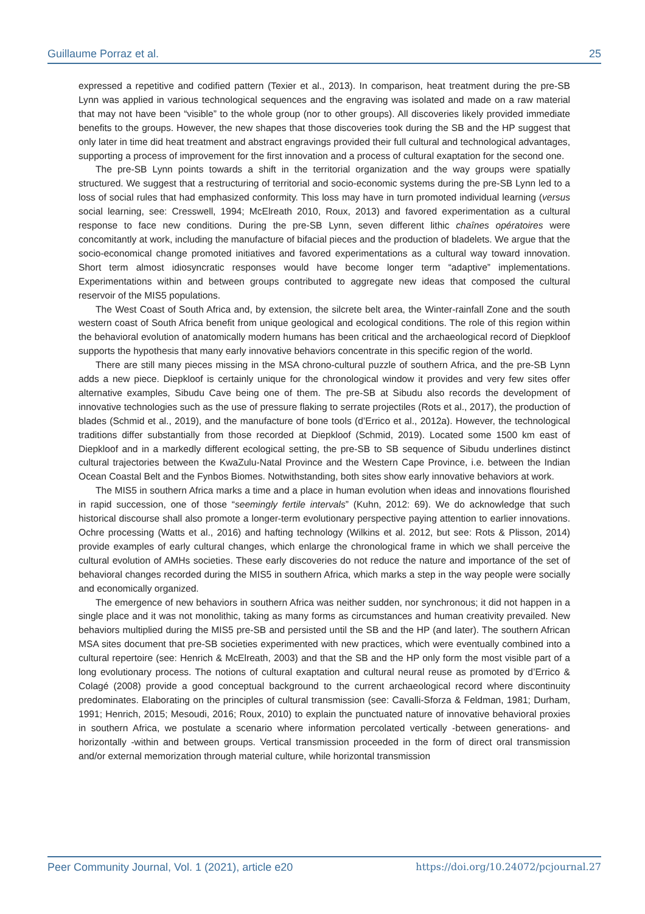Guillaume Porraz et al. 25
expressed a repetitive and codified pattern (Texier et al., 2013). In comparison, heat treatment during the pre-SB Lynn was applied in various technological sequences and the engraving was isolated and made on a raw material that may not have been “visible” to the whole group (nor to other groups). All discoveries likely provided immediate benefits to the groups. However, the new shapes that those discoveries took during the SB and the HP suggest that only later in time did heat treatment and abstract engravings provided their full cultural and technological advantages, supporting a process of improvement for the first innovation and a process of cultural exaptation for the second one.
The pre-SB Lynn points towards a shift in the territorial organization and the way groups were spatially structured. We suggest that a restructuring of territorial and socio-economic systems during the pre-SB Lynn led to a loss of social rules that had emphasized conformity. This loss may have in turn promoted individual learning (versus social learning, see: Cresswell, 1994; McElreath 2010, Roux, 2013) and favored experimentation as a cultural response to face new conditions. During the pre-SB Lynn, seven different lithic chaînes opératoires were concomitantly at work, including the manufacture of bifacial pieces and the production of bladelets. We argue that the socio-economical change promoted initiatives and favored experimentations as a cultural way toward innovation. Short term almost idiosyncratic responses would have become longer term “adaptive” implementations. Experimentations within and between groups contributed to aggregate new ideas that composed the cultural reservoir of the MIS5 populations.
The West Coast of South Africa and, by extension, the silcrete belt area, the Winter-rainfall Zone and the south western coast of South Africa benefit from unique geological and ecological conditions. The role of this region within the behavioral evolution of anatomically modern humans has been critical and the archaeological record of Diepkloof supports the hypothesis that many early innovative behaviors concentrate in this specific region of the world.
There are still many pieces missing in the MSA chrono-cultural puzzle of southern Africa, and the pre-SB Lynn adds a new piece. Diepkloof is certainly unique for the chronological window it provides and very few sites offer alternative examples, Sibudu Cave being one of them. The pre-SB at Sibudu also records the development of innovative technologies such as the use of pressure flaking to serrate projectiles (Rots et al., 2017), the production of blades (Schmid et al., 2019), and the manufacture of bone tools (d’Errico et al., 2012a). However, the technological traditions differ substantially from those recorded at Diepkloof (Schmid, 2019). Located some 1500 km east of Diepkloof and in a markedly different ecological setting, the pre-SB to SB sequence of Sibudu underlines distinct cultural trajectories between the KwaZulu-Natal Province and the Western Cape Province, i.e. between the Indian Ocean Coastal Belt and the Fynbos Biomes. Notwithstanding, both sites show early innovative behaviors at work.
The MIS5 in southern Africa marks a time and a place in human evolution when ideas and innovations flourished in rapid succession, one of those “seemingly fertile intervals” (Kuhn, 2012: 69). We do acknowledge that such historical discourse shall also promote a longer-term evolutionary perspective paying attention to earlier innovations. Ochre processing (Watts et al., 2016) and hafting technology (Wilkins et al. 2012, but see: Rots & Plisson, 2014) provide examples of early cultural changes, which enlarge the chronological frame in which we shall perceive the cultural evolution of AMHs societies. These early discoveries do not reduce the nature and importance of the set of behavioral changes recorded during the MIS5 in southern Africa, which marks a step in the way people were socially and economically organized.
The emergence of new behaviors in southern Africa was neither sudden, nor synchronous; it did not happen in a single place and it was not monolithic, taking as many forms as circumstances and human creativity prevailed. New behaviors multiplied during the MIS5 pre-SB and persisted until the SB and the HP (and later). The southern African MSA sites document that pre-SB societies experimented with new practices, which were eventually combined into a cultural repertoire (see: Henrich & McElreath, 2003) and that the SB and the HP only form the most visible part of a long evolutionary process. The notions of cultural exaptation and cultural neural reuse as promoted by d’Errico & Colagé (2008) provide a good conceptual background to the current archaeological record where discontinuity predominates. Elaborating on the principles of cultural transmission (see: Cavalli-Sforza & Feldman, 1981; Durham, 1991; Henrich, 2015; Mesoudi, 2016; Roux, 2010) to explain the punctuated nature of innovative behavioral proxies in southern Africa, we postulate a scenario where information percolated vertically -between generations- and horizontally -within and between groups. Vertical transmission proceeded in the form of direct oral transmission and/or external memorization through material culture, while horizontal transmission
Peer Community Journal, Vol. 1 (2021), article e20 https://doi.org/10.24072/pcjournal.27